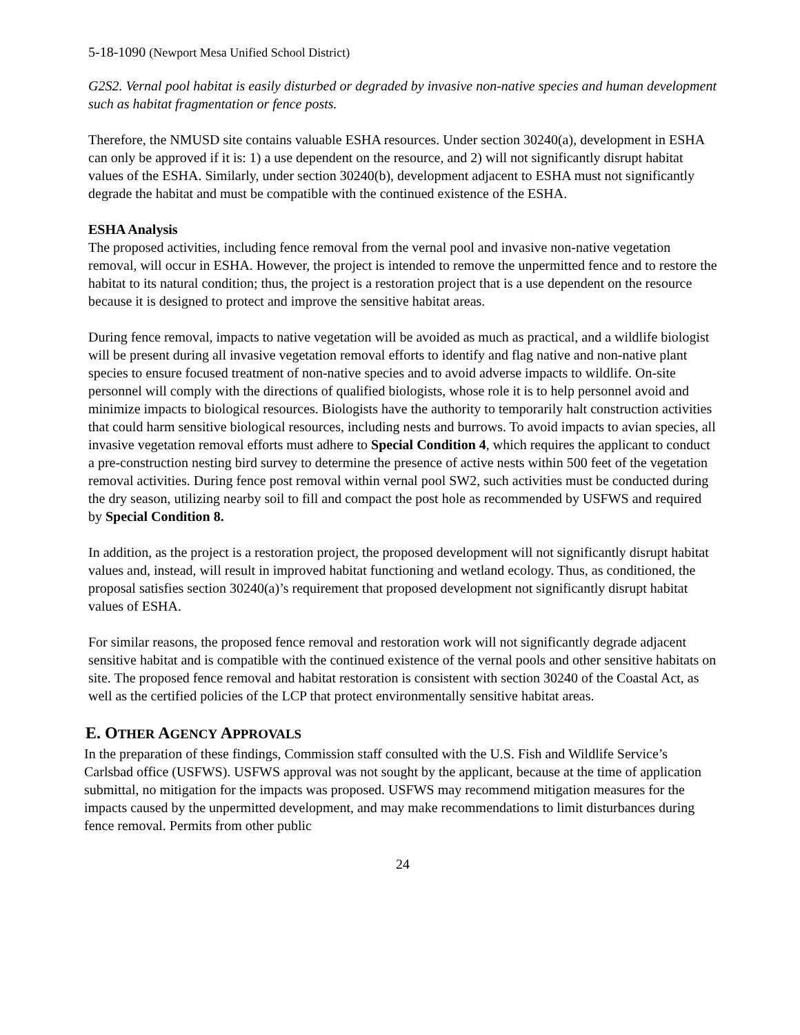5-18-1090 (Newport Mesa Unified School District)
G2S2. Vernal pool habitat is easily disturbed or degraded by invasive non-native species and human development such as habitat fragmentation or fence posts.
Therefore, the NMUSD site contains valuable ESHA resources. Under section 30240(a), development in ESHA can only be approved if it is: 1) a use dependent on the resource, and 2) will not significantly disrupt habitat values of the ESHA. Similarly, under section 30240(b), development adjacent to ESHA must not significantly degrade the habitat and must be compatible with the continued existence of the ESHA.
ESHA Analysis
The proposed activities, including fence removal from the vernal pool and invasive non-native vegetation removal, will occur in ESHA. However, the project is intended to remove the unpermitted fence and to restore the habitat to its natural condition; thus, the project is a restoration project that is a use dependent on the resource because it is designed to protect and improve the sensitive habitat areas.
During fence removal, impacts to native vegetation will be avoided as much as practical, and a wildlife biologist will be present during all invasive vegetation removal efforts to identify and flag native and non-native plant species to ensure focused treatment of non-native species and to avoid adverse impacts to wildlife. On-site personnel will comply with the directions of qualified biologists, whose role it is to help personnel avoid and minimize impacts to biological resources. Biologists have the authority to temporarily halt construction activities that could harm sensitive biological resources, including nests and burrows. To avoid impacts to avian species, all invasive vegetation removal efforts must adhere to Special Condition 4, which requires the applicant to conduct a pre-construction nesting bird survey to determine the presence of active nests within 500 feet of the vegetation removal activities. During fence post removal within vernal pool SW2, such activities must be conducted during the dry season, utilizing nearby soil to fill and compact the post hole as recommended by USFWS and required by Special Condition 8.
In addition, as the project is a restoration project, the proposed development will not significantly disrupt habitat values and, instead, will result in improved habitat functioning and wetland ecology. Thus, as conditioned, the proposal satisfies section 30240(a)’s requirement that proposed development not significantly disrupt habitat values of ESHA.
For similar reasons, the proposed fence removal and restoration work will not significantly degrade adjacent sensitive habitat and is compatible with the continued existence of the vernal pools and other sensitive habitats on site. The proposed fence removal and habitat restoration is consistent with section 30240 of the Coastal Act, as well as the certified policies of the LCP that protect environmentally sensitive habitat areas.
E. OTHER AGENCY APPROVALS
In the preparation of these findings, Commission staff consulted with the U.S. Fish and Wildlife Service’s Carlsbad office (USFWS). USFWS approval was not sought by the applicant, because at the time of application submittal, no mitigation for the impacts was proposed. USFWS may recommend mitigation measures for the impacts caused by the unpermitted development, and may make recommendations to limit disturbances during fence removal. Permits from other public
24